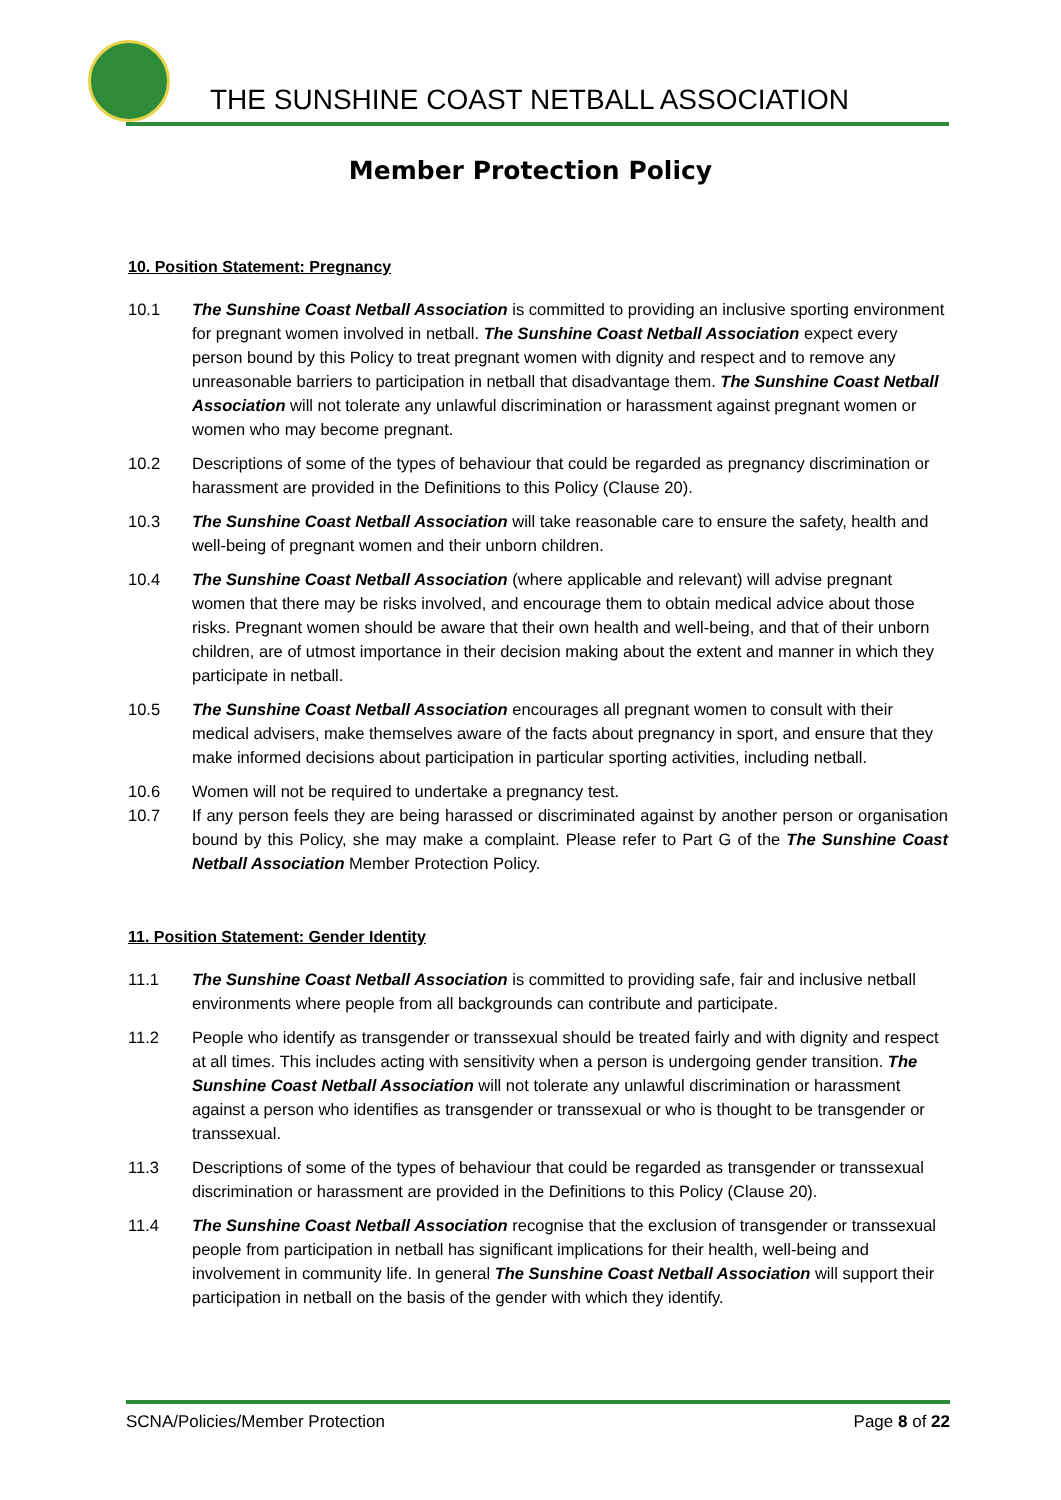THE SUNSHINE COAST NETBALL ASSOCIATION
Member Protection Policy
10. Position Statement: Pregnancy
10.1 The Sunshine Coast Netball Association is committed to providing an inclusive sporting environment for pregnant women involved in netball. The Sunshine Coast Netball Association expect every person bound by this Policy to treat pregnant women with dignity and respect and to remove any unreasonable barriers to participation in netball that disadvantage them. The Sunshine Coast Netball Association will not tolerate any unlawful discrimination or harassment against pregnant women or women who may become pregnant.
10.2 Descriptions of some of the types of behaviour that could be regarded as pregnancy discrimination or harassment are provided in the Definitions to this Policy (Clause 20).
10.3 The Sunshine Coast Netball Association will take reasonable care to ensure the safety, health and well-being of pregnant women and their unborn children.
10.4 The Sunshine Coast Netball Association (where applicable and relevant) will advise pregnant women that there may be risks involved, and encourage them to obtain medical advice about those risks. Pregnant women should be aware that their own health and well-being, and that of their unborn children, are of utmost importance in their decision making about the extent and manner in which they participate in netball.
10.5 The Sunshine Coast Netball Association encourages all pregnant women to consult with their medical advisers, make themselves aware of the facts about pregnancy in sport, and ensure that they make informed decisions about participation in particular sporting activities, including netball.
10.6 Women will not be required to undertake a pregnancy test.
10.7 If any person feels they are being harassed or discriminated against by another person or organisation bound by this Policy, she may make a complaint. Please refer to Part G of the The Sunshine Coast Netball Association Member Protection Policy.
11. Position Statement: Gender Identity
11.1 The Sunshine Coast Netball Association is committed to providing safe, fair and inclusive netball environments where people from all backgrounds can contribute and participate.
11.2 People who identify as transgender or transsexual should be treated fairly and with dignity and respect at all times. This includes acting with sensitivity when a person is undergoing gender transition. The Sunshine Coast Netball Association will not tolerate any unlawful discrimination or harassment against a person who identifies as transgender or transsexual or who is thought to be transgender or transsexual.
11.3 Descriptions of some of the types of behaviour that could be regarded as transgender or transsexual discrimination or harassment are provided in the Definitions to this Policy (Clause 20).
11.4 The Sunshine Coast Netball Association recognise that the exclusion of transgender or transsexual people from participation in netball has significant implications for their health, well-being and involvement in community life. In general The Sunshine Coast Netball Association will support their participation in netball on the basis of the gender with which they identify.
SCNA/Policies/Member Protection Page 8 of 22